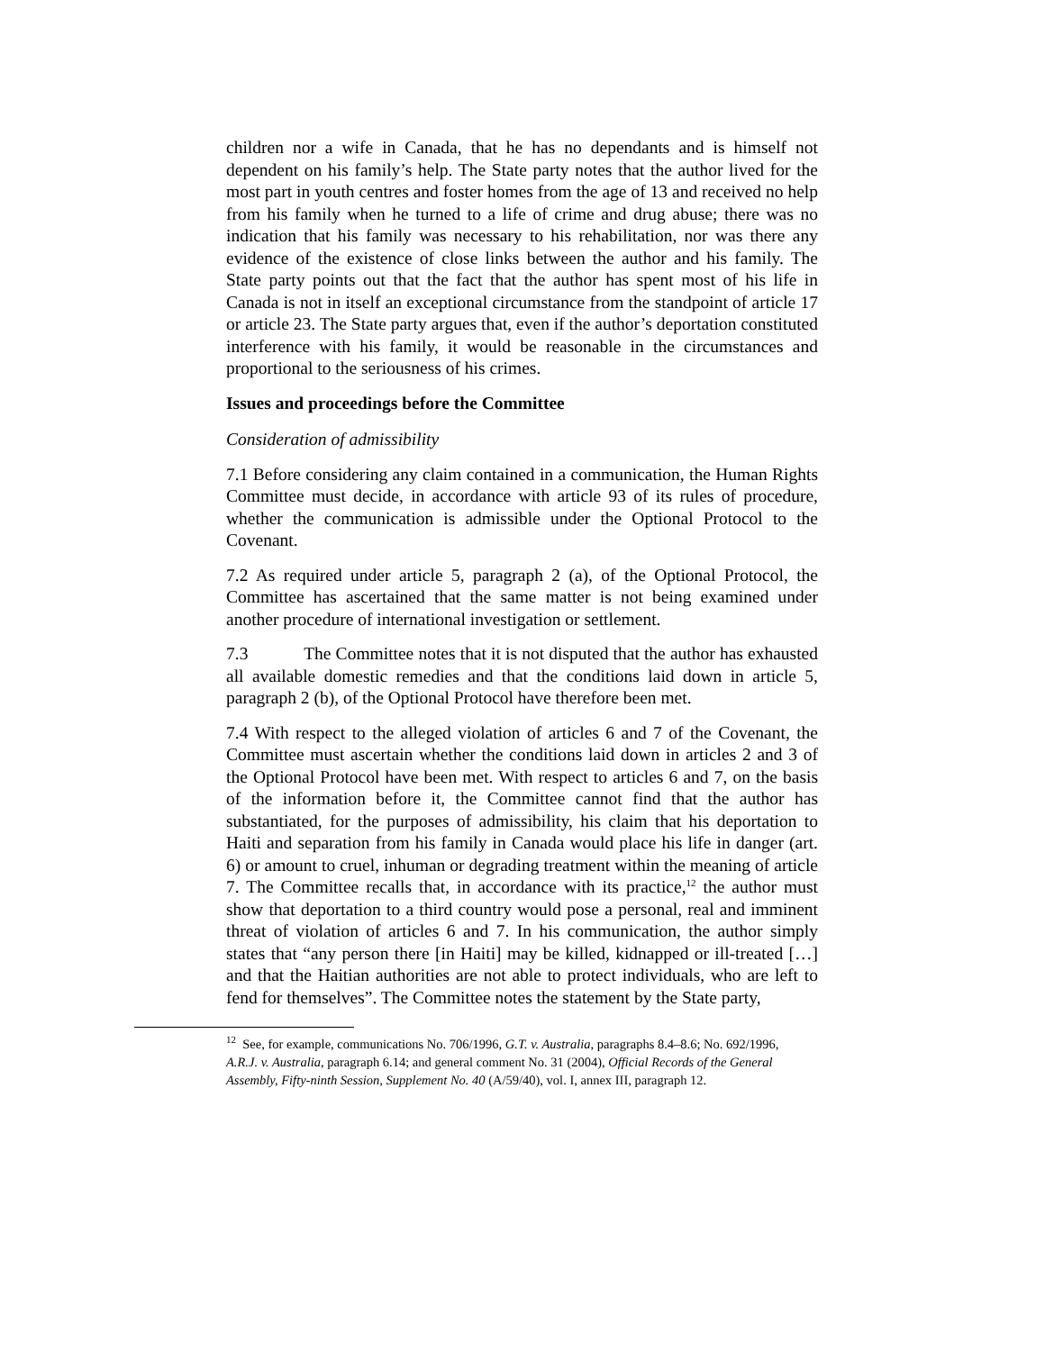children nor a wife in Canada, that he has no dependants and is himself not dependent on his family’s help. The State party notes that the author lived for the most part in youth centres and foster homes from the age of 13 and received no help from his family when he turned to a life of crime and drug abuse; there was no indication that his family was necessary to his rehabilitation, nor was there any evidence of the existence of close links between the author and his family. The State party points out that the fact that the author has spent most of his life in Canada is not in itself an exceptional circumstance from the standpoint of article 17 or article 23. The State party argues that, even if the author’s deportation constituted interference with his family, it would be reasonable in the circumstances and proportional to the seriousness of his crimes.
Issues and proceedings before the Committee
Consideration of admissibility
7.1 Before considering any claim contained in a communication, the Human Rights Committee must decide, in accordance with article 93 of its rules of procedure, whether the communication is admissible under the Optional Protocol to the Covenant.
7.2 As required under article 5, paragraph 2 (a), of the Optional Protocol, the Committee has ascertained that the same matter is not being examined under another procedure of international investigation or settlement.
7.3 The Committee notes that it is not disputed that the author has exhausted all available domestic remedies and that the conditions laid down in article 5, paragraph 2 (b), of the Optional Protocol have therefore been met.
7.4 With respect to the alleged violation of articles 6 and 7 of the Covenant, the Committee must ascertain whether the conditions laid down in articles 2 and 3 of the Optional Protocol have been met. With respect to articles 6 and 7, on the basis of the information before it, the Committee cannot find that the author has substantiated, for the purposes of admissibility, his claim that his deportation to Haiti and separation from his family in Canada would place his life in danger (art. 6) or amount to cruel, inhuman or degrading treatment within the meaning of article 7. The Committee recalls that, in accordance with its practice,<sup>12</sup> the author must show that deportation to a third country would pose a personal, real and imminent threat of violation of articles 6 and 7. In his communication, the author simply states that “any person there [in Haiti] may be killed, kidnapped or ill-treated […] and that the Haitian authorities are not able to protect individuals, who are left to fend for themselves”. The Committee notes the statement by the State party,
<sup>12</sup> See, for example, communications No. 706/1996, G.T. v. Australia, paragraphs 8.4–8.6; No. 692/1996, A.R.J. v. Australia, paragraph 6.14; and general comment No. 31 (2004), Official Records of the General Assembly, Fifty-ninth Session, Supplement No. 40 (A/59/40), vol. I, annex III, paragraph 12.